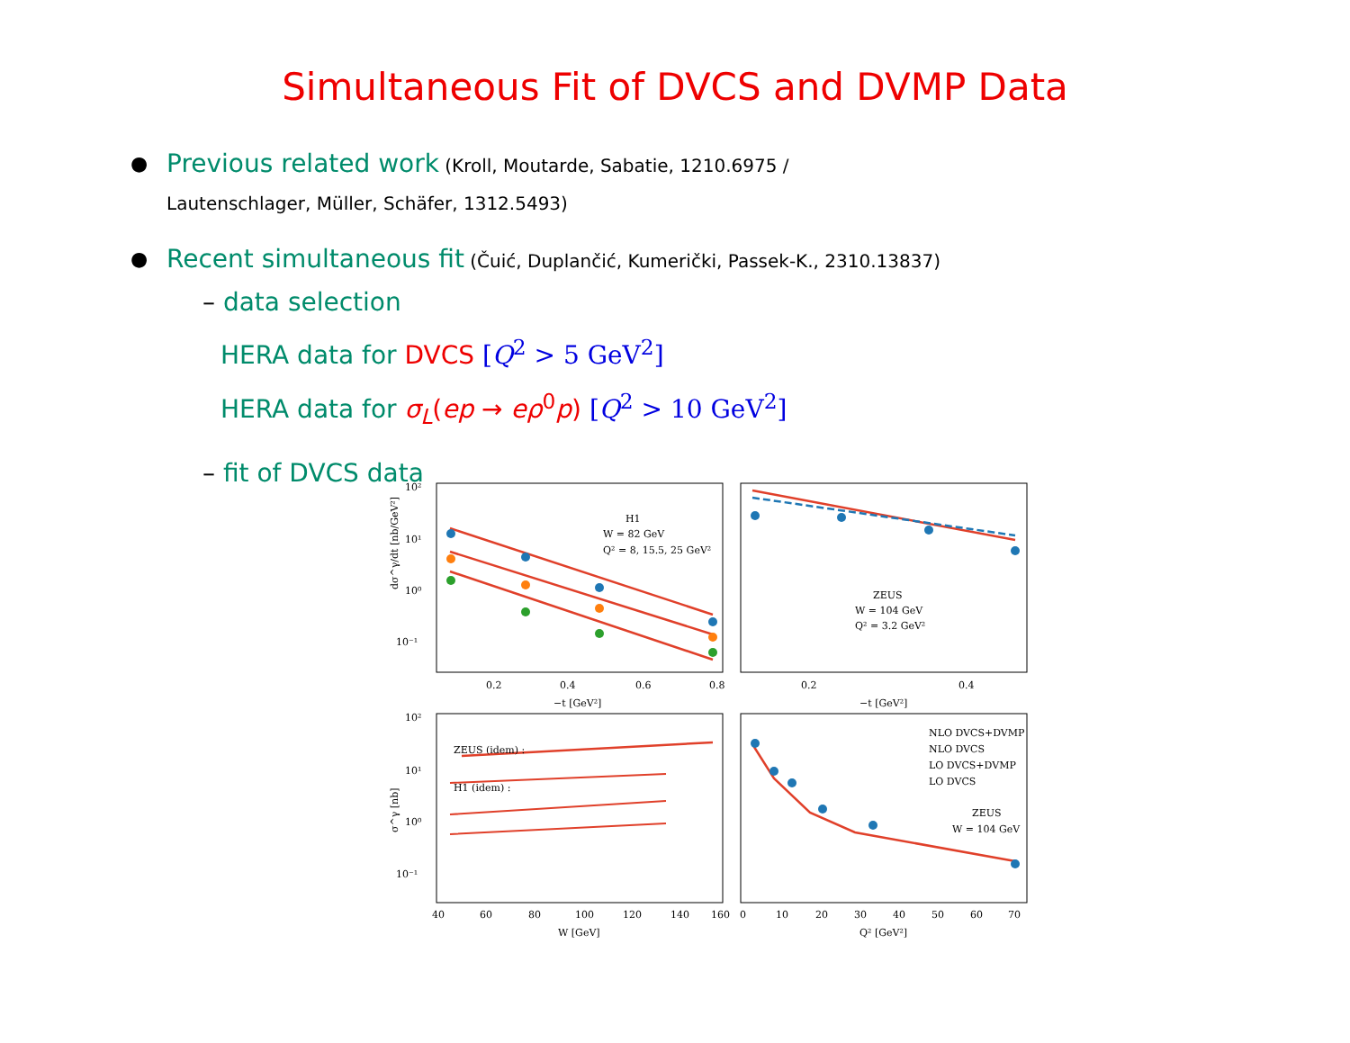Simultaneous Fit of DVCS and DVMP Data
● Previous related work (Kroll, Moutarde, Sabatie, 1210.6975 /
Lautenschlager, Müller, Schäfer, 1312.5493)
● Recent simultaneous fit (Čuić, Duplančić, Kumerički, Passek-K., 2310.13837)
– data selection
HERA data for DVCS [Q<sup>2</sup> > 5 GeV<sup>2</sup>]
HERA data for σ<sub>L</sub>(ep → eρ<sup>0</sup>p) [Q<sup>2</sup> > 10 GeV<sup>2</sup>]
– fit of DVCS data
10²
10¹
10⁰
10⁻¹
0.2
0.4
0.6
0.8
−t [GeV²]
H1
W = 82 GeV
Q² = 8, 15.5, 25 GeV²
0.2
0.4
−t [GeV²]
ZEUS
W = 104 GeV
Q² = 3.2 GeV²
ZEUS (idem) :
H1 (idem) :
10²
10¹
10⁰
10⁻¹
40
60
80
100
120
140
160
W [GeV]
NLO DVCS+DVMP
NLO DVCS
LO DVCS+DVMP
LO DVCS
ZEUS
W = 104 GeV
0
10
20
30
40
50
60
70
Q² [GeV²]
dσ^γ/dt [nb/GeV²]
σ^γ [nb]